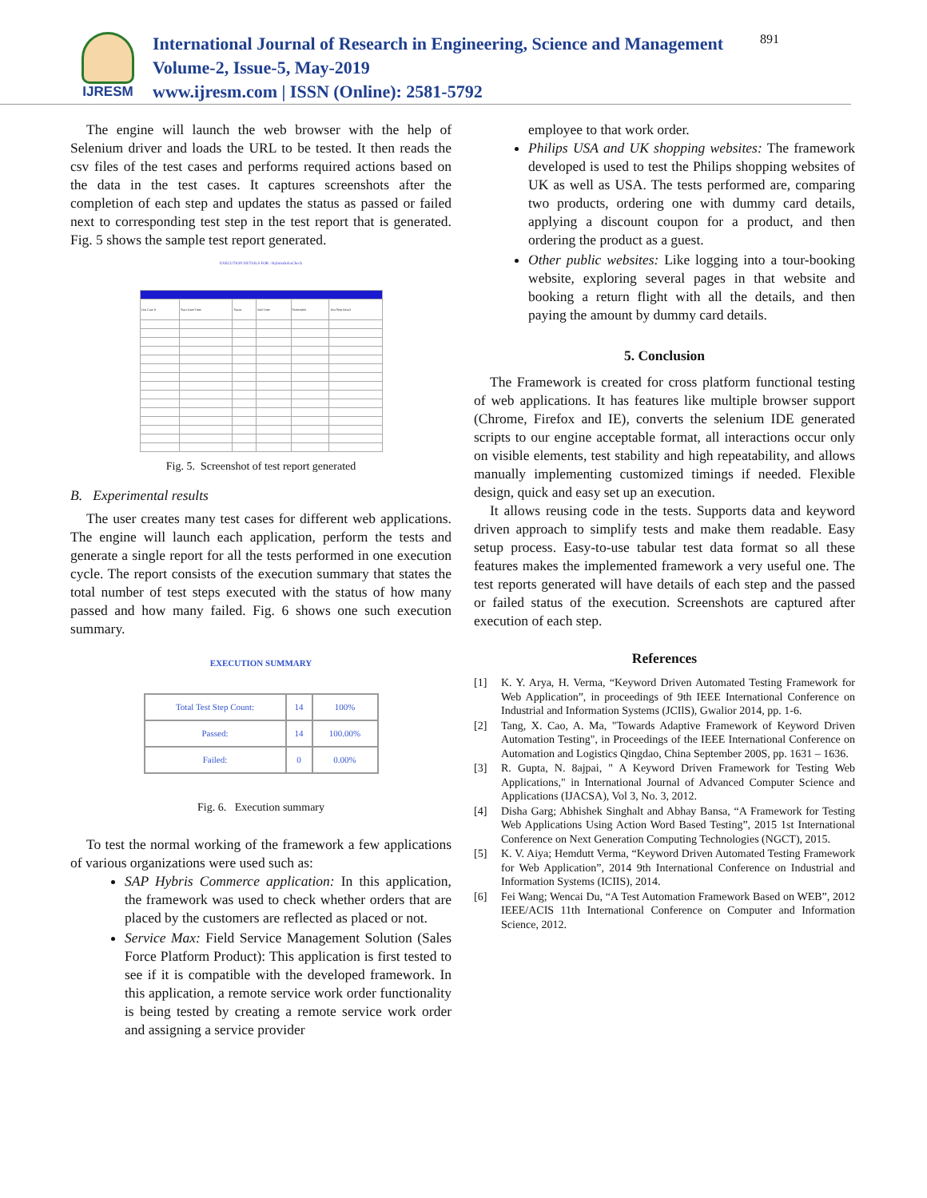IJRESM
International Journal of Research in Engineering, Science and Management
Volume-2, Issue-5, May-2019
www.ijresm.com | ISSN (Online): 2581-5792
891
The engine will launch the web browser with the help of Selenium driver and loads the URL to be tested. It then reads the csv files of the test cases and performs required actions based on the data in the test cases. It captures screenshots after the completion of each step and updates the status as passed or failed next to corresponding test step in the test report that is generated. Fig. 5 shows the sample test report generated.
EXECUTION DETAILS FOR : HybrisOrderCheck
| Test Case # | Start Date/Time | Status | End Time | Screenshot | Test Step Detail |
Fig. 5. Screenshot of test report generated
B. Experimental results
The user creates many test cases for different web applications. The engine will launch each application, perform the tests and generate a single report for all the tests performed in one execution cycle. The report consists of the execution summary that states the total number of test steps executed with the status of how many passed and how many failed. Fig. 6 shows one such execution summary.
EXECUTION SUMMARY
| Total Test Step Count: | 14 | 100% |
| Passed: | 14 | 100.00% |
| Failed: | 0 | 0.00% |
Fig. 6. Execution summary
To test the normal working of the framework a few applications of various organizations were used such as:
SAP Hybris Commerce application: In this application, the framework was used to check whether orders that are placed by the customers are reflected as placed or not.
Service Max: Field Service Management Solution (Sales Force Platform Product): This application is first tested to see if it is compatible with the developed framework. In this application, a remote service work order functionality is being tested by creating a remote service work order and assigning a service provider
employee to that work order.
Philips USA and UK shopping websites: The framework developed is used to test the Philips shopping websites of UK as well as USA. The tests performed are, comparing two products, ordering one with dummy card details, applying a discount coupon for a product, and then ordering the product as a guest.
Other public websites: Like logging into a tour-booking website, exploring several pages in that website and booking a return flight with all the details, and then paying the amount by dummy card details.
5. Conclusion
The Framework is created for cross platform functional testing of web applications. It has features like multiple browser support (Chrome, Firefox and IE), converts the selenium IDE generated scripts to our engine acceptable format, all interactions occur only on visible elements, test stability and high repeatability, and allows manually implementing customized timings if needed. Flexible design, quick and easy set up an execution.
It allows reusing code in the tests. Supports data and keyword driven approach to simplify tests and make them readable. Easy setup process. Easy-to-use tabular test data format so all these features makes the implemented framework a very useful one. The test reports generated will have details of each step and the passed or failed status of the execution. Screenshots are captured after execution of each step.
References
[1] K. Y. Arya, H. Verma, “Keyword Driven Automated Testing Framework for Web Application”, in proceedings of 9th IEEE International Conference on Industrial and Information Systems (JCIlS), Gwalior 2014, pp. 1-6.
[2] Tang, X. Cao, A. Ma, "Towards Adaptive Framework of Keyword Driven Automation Testing", in Proceedings of the IEEE International Conference on Automation and Logistics Qingdao, China September 200S, pp. 1631 – 1636.
[3] R. Gupta, N. 8ajpai, " A Keyword Driven Framework for Testing Web Applications," in International Journal of Advanced Computer Science and Applications (IJACSA), Vol 3, No. 3, 2012.
[4] Disha Garg; Abhishek Singhalt and Abhay Bansa, “A Framework for Testing Web Applications Using Action Word Based Testing”, 2015 1st International Conference on Next Generation Computing Technologies (NGCT), 2015.
[5] K. V. Aiya; Hemdutt Verma, “Keyword Driven Automated Testing Framework for Web Application”, 2014 9th International Conference on Industrial and Information Systems (ICIIS), 2014.
[6] Fei Wang; Wencai Du, “A Test Automation Framework Based on WEB”, 2012 IEEE/ACIS 11th International Conference on Computer and Information Science, 2012.